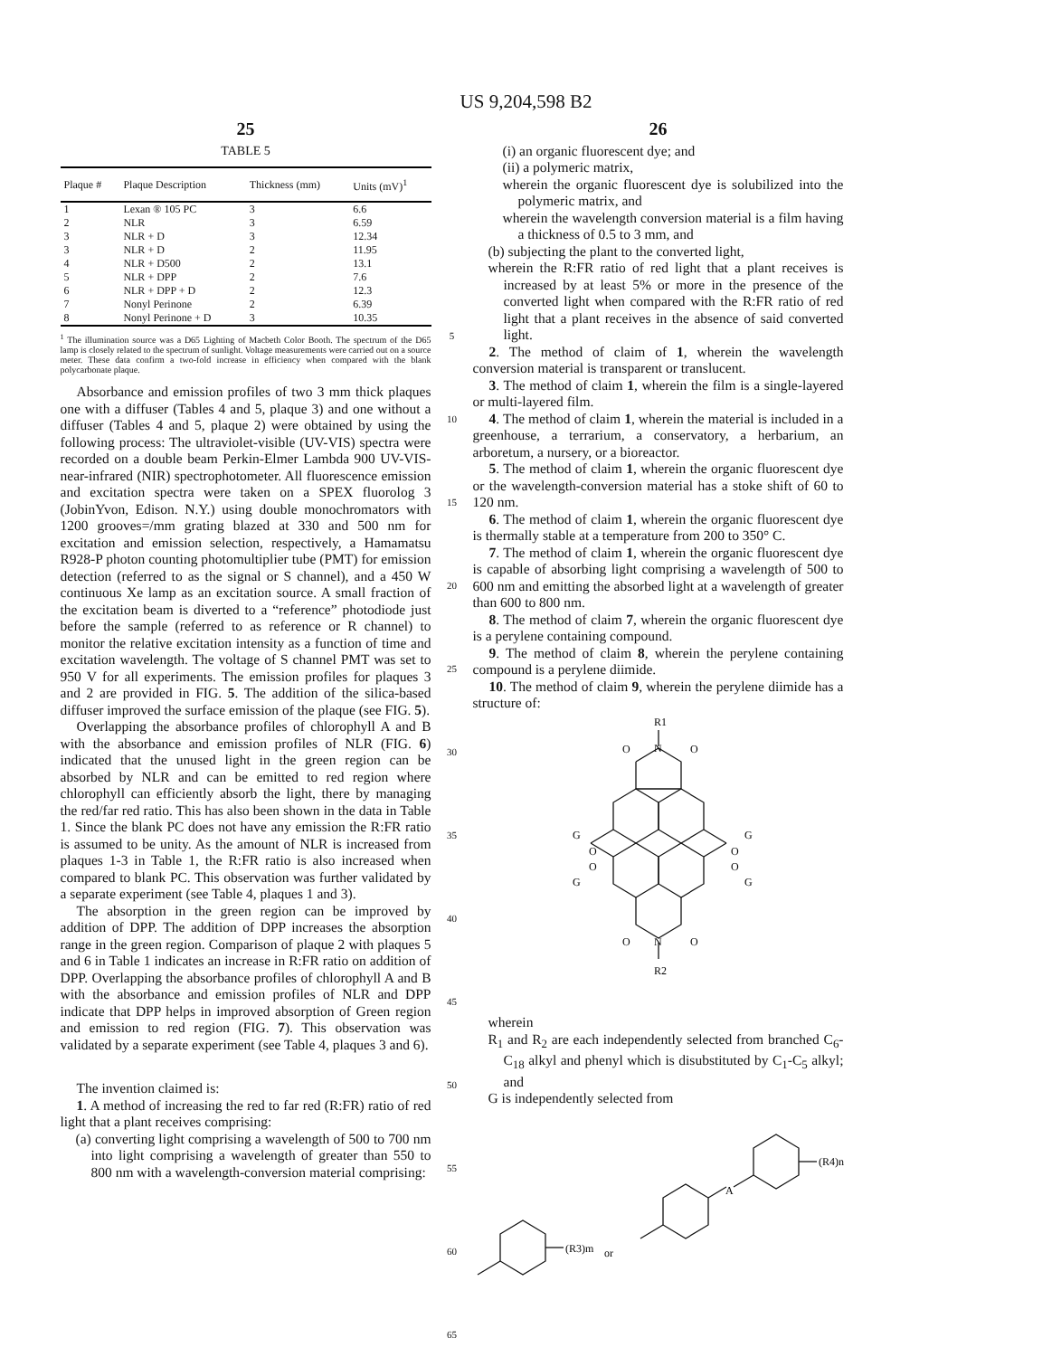US 9,204,598 B2
25
TABLE 5
| Plaque # | Plaque Description | Thickness (mm) | Units (mV)<sup>1</sup> |
| --- | --- | --- | --- |
| 1 | Lexan ® 105 PC | 3 | 6.6 |
| 2 | NLR | 3 | 6.59 |
| 3 | NLR + D | 3 | 12.34 |
| 3 | NLR + D | 2 | 11.95 |
| 4 | NLR + D500 | 2 | 13.1 |
| 5 | NLR + DPP | 2 | 7.6 |
| 6 | NLR + DPP + D | 2 | 12.3 |
| 7 | Nonyl Perinone | 2 | 6.39 |
| 8 | Nonyl Perinone + D | 3 | 10.35 |
<sup>1</sup> The illumination source was a D65 Lighting of Macbeth Color Booth. The spectrum of the D65 lamp is closely related to the spectrum of sunlight. Voltage measurements were carried out on a source meter. These data confirm a two-fold increase in efficiency when compared with the blank polycarbonate plaque.
Absorbance and emission profiles of two 3 mm thick plaques one with a diffuser (Tables 4 and 5, plaque 3) and one without a diffuser (Tables 4 and 5, plaque 2) were obtained by using the following process: The ultraviolet-visible (UV-VIS) spectra were recorded on a double beam Perkin-Elmer Lambda 900 UV-VIS-near-infrared (NIR) spectrophotometer. All fluorescence emission and excitation spectra were taken on a SPEX fluorolog 3 (JobinYvon, Edison. N.Y.) using double monochromators with 1200 grooves=/mm grating blazed at 330 and 500 nm for excitation and emission selection, respectively, a Hamamatsu R928-P photon counting photomultiplier tube (PMT) for emission detection (referred to as the signal or S channel), and a 450 W continuous Xe lamp as an excitation source. A small fraction of the excitation beam is diverted to a “reference” photodiode just before the sample (referred to as reference or R channel) to monitor the relative excitation intensity as a function of time and excitation wavelength. The voltage of S channel PMT was set to 950 V for all experiments. The emission profiles for plaques 3 and 2 are provided in FIG. 5. The addition of the silica-based diffuser improved the surface emission of the plaque (see FIG. 5).
Overlapping the absorbance profiles of chlorophyll A and B with the absorbance and emission profiles of NLR (FIG. 6) indicated that the unused light in the green region can be absorbed by NLR and can be emitted to red region where chlorophyll can efficiently absorb the light, there by managing the red/far red ratio. This has also been shown in the data in Table 1. Since the blank PC does not have any emission the R:FR ratio is assumed to be unity. As the amount of NLR is increased from plaques 1-3 in Table 1, the R:FR ratio is also increased when compared to blank PC. This observation was further validated by a separate experiment (see Table 4, plaques 1 and 3).
The absorption in the green region can be improved by addition of DPP. The addition of DPP increases the absorption range in the green region. Comparison of plaque 2 with plaques 5 and 6 in Table 1 indicates an increase in R:FR ratio on addition of DPP. Overlapping the absorbance profiles of chlorophyll A and B with the absorbance and emission profiles of NLR and DPP indicate that DPP helps in improved absorption of Green region and emission to red region (FIG. 7). This observation was validated by a separate experiment (see Table 4, plaques 3 and 6).
The invention claimed is:
1. A method of increasing the red to far red (R:FR) ratio of red light that a plant receives comprising:
(a) converting light comprising a wavelength of 500 to 700 nm into light comprising a wavelength of greater than 550 to 800 nm with a wavelength-conversion material comprising:
5
10
15
20
25
30
35
40
45
50
55
60
65
26
(i) an organic fluorescent dye; and
(ii) a polymeric matrix,
wherein the organic fluorescent dye is solubilized into the polymeric matrix, and
wherein the wavelength conversion material is a film having a thickness of 0.5 to 3 mm, and
(b) subjecting the plant to the converted light,
wherein the R:FR ratio of red light that a plant receives is increased by at least 5% or more in the presence of the converted light when compared with the R:FR ratio of red light that a plant receives in the absence of said converted light.
2. The method of claim of 1, wherein the wavelength conversion material is transparent or translucent.
3. The method of claim 1, wherein the film is a single-layered or multi-layered film.
4. The method of claim 1, wherein the material is included in a greenhouse, a terrarium, a conservatory, a herbarium, an arboretum, a nursery, or a bioreactor.
5. The method of claim 1, wherein the organic fluorescent dye or the wavelength-conversion material has a stoke shift of 60 to 120 nm.
6. The method of claim 1, wherein the organic fluorescent dye is thermally stable at a temperature from 200 to 350° C.
7. The method of claim 1, wherein the organic fluorescent dye is capable of absorbing light comprising a wavelength of 500 to 600 nm and emitting the absorbed light at a wavelength of greater than 600 to 800 nm.
8. The method of claim 7, wherein the organic fluorescent dye is a perylene containing compound.
9. The method of claim 8, wherein the perylene containing compound is a perylene diimide.
10. The method of claim 9, wherein the perylene diimide has a structure of:
R1
N
O
O
G
O
O
G
O
G
O
G
N
O
O
R2
wherein
R<sub>1</sub> and R<sub>2</sub> are each independently selected from branched C<sub>6</sub>-C<sub>18</sub> alkyl and phenyl which is disubstituted by C<sub>1</sub>-C<sub>5</sub> alkyl; and
G is independently selected from
(R3)m
or
A
(R4)n